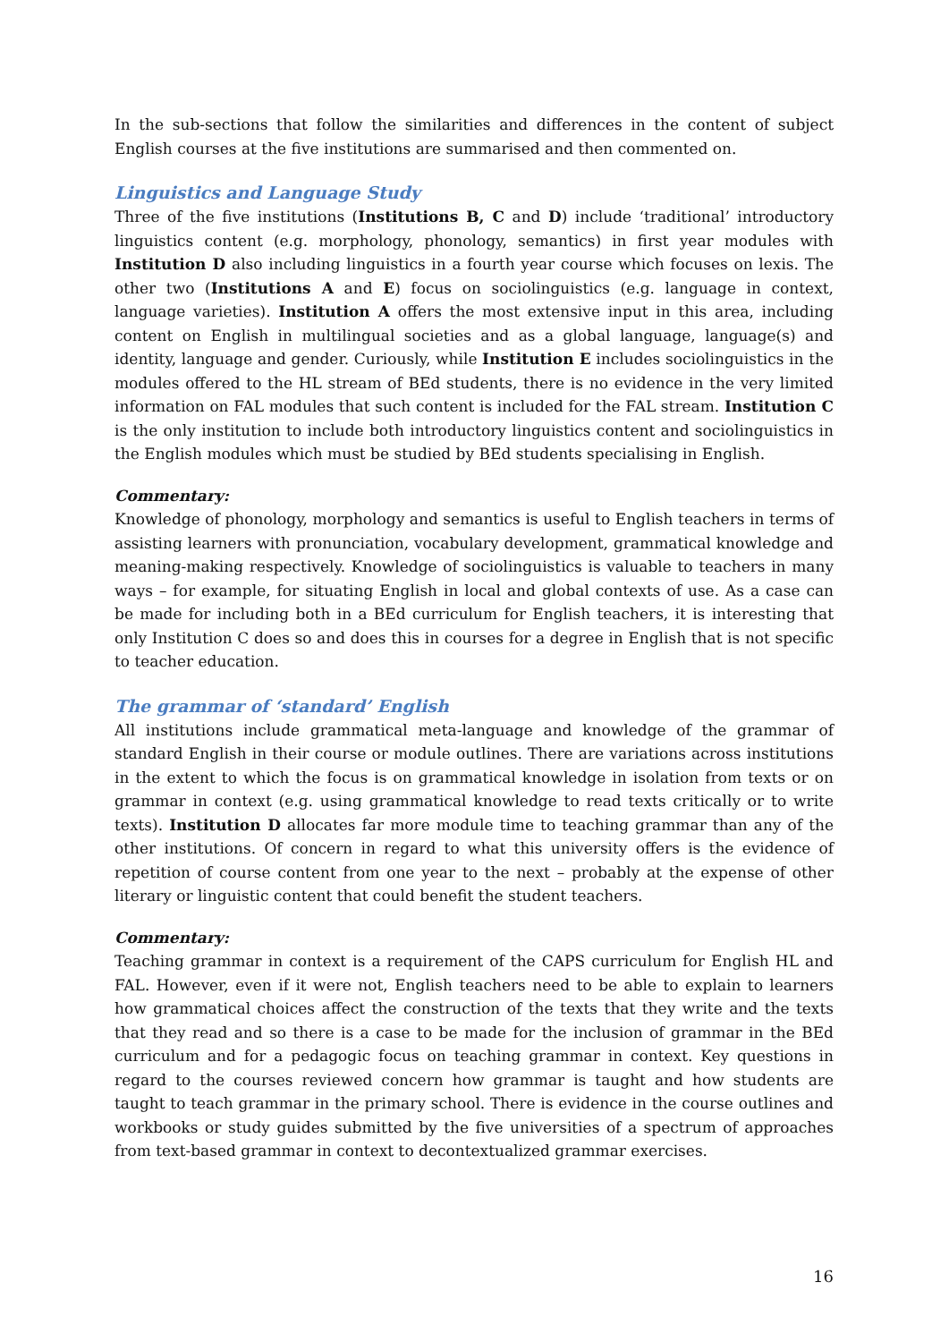In the sub-sections that follow the similarities and differences in the content of subject English courses at the five institutions are summarised and then commented on.
Linguistics and Language Study
Three of the five institutions (Institutions B, C and D) include ‘traditional’ introductory linguistics content (e.g. morphology, phonology, semantics) in first year modules with Institution D also including linguistics in a fourth year course which focuses on lexis. The other two (Institutions A and E) focus on sociolinguistics (e.g. language in context, language varieties). Institution A offers the most extensive input in this area, including content on English in multilingual societies and as a global language, language(s) and identity, language and gender. Curiously, while Institution E includes sociolinguistics in the modules offered to the HL stream of BEd students, there is no evidence in the very limited information on FAL modules that such content is included for the FAL stream. Institution C is the only institution to include both introductory linguistics content and sociolinguistics in the English modules which must be studied by BEd students specialising in English.
Commentary:
Knowledge of phonology, morphology and semantics is useful to English teachers in terms of assisting learners with pronunciation, vocabulary development, grammatical knowledge and meaning-making respectively. Knowledge of sociolinguistics is valuable to teachers in many ways – for example, for situating English in local and global contexts of use. As a case can be made for including both in a BEd curriculum for English teachers, it is interesting that only Institution C does so and does this in courses for a degree in English that is not specific to teacher education.
The grammar of ‘standard’ English
All institutions include grammatical meta-language and knowledge of the grammar of standard English in their course or module outlines. There are variations across institutions in the extent to which the focus is on grammatical knowledge in isolation from texts or on grammar in context (e.g. using grammatical knowledge to read texts critically or to write texts). Institution D allocates far more module time to teaching grammar than any of the other institutions. Of concern in regard to what this university offers is the evidence of repetition of course content from one year to the next – probably at the expense of other literary or linguistic content that could benefit the student teachers.
Commentary:
Teaching grammar in context is a requirement of the CAPS curriculum for English HL and FAL. However, even if it were not, English teachers need to be able to explain to learners how grammatical choices affect the construction of the texts that they write and the texts that they read and so there is a case to be made for the inclusion of grammar in the BEd curriculum and for a pedagogic focus on teaching grammar in context. Key questions in regard to the courses reviewed concern how grammar is taught and how students are taught to teach grammar in the primary school. There is evidence in the course outlines and workbooks or study guides submitted by the five universities of a spectrum of approaches from text-based grammar in context to decontextualized grammar exercises.
16